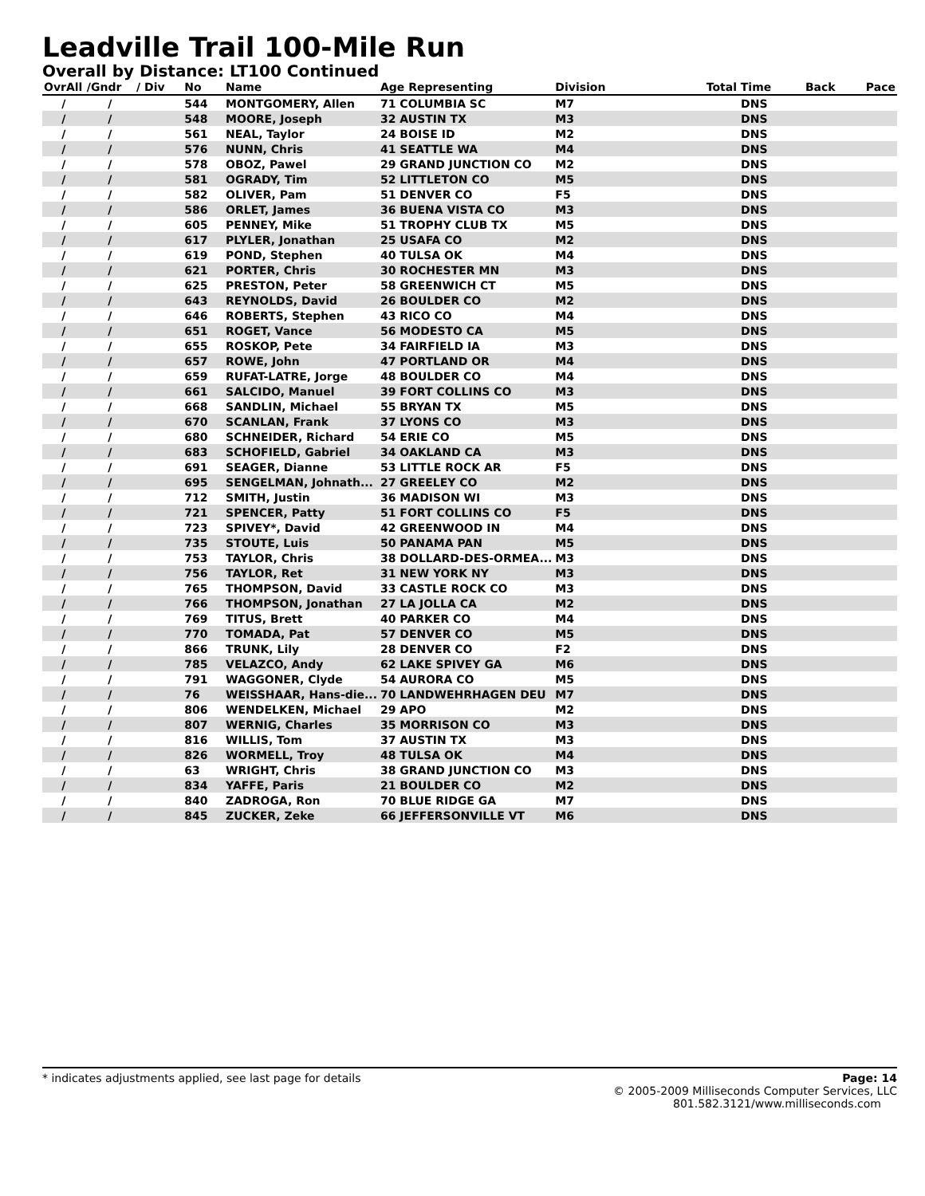Leadville Trail 100-Mile Run
Overall by Distance: LT100 Continued
| OvrAll | /Gndr | / Div | No | Name | Age Representing | Division | Total Time | Back | Pace |
| --- | --- | --- | --- | --- | --- | --- | --- | --- | --- |
| / | / | | 544 | MONTGOMERY, Allen | 71 COLUMBIA SC | M7 | DNS | | |
| / | / | | 548 | MOORE, Joseph | 32 AUSTIN TX | M3 | DNS | | |
| / | / | | 561 | NEAL, Taylor | 24 BOISE ID | M2 | DNS | | |
| / | / | | 576 | NUNN, Chris | 41 SEATTLE WA | M4 | DNS | | |
| / | / | | 578 | OBOZ, Pawel | 29 GRAND JUNCTION CO | M2 | DNS | | |
| / | / | | 581 | OGRADY, Tim | 52 LITTLETON CO | M5 | DNS | | |
| / | / | | 582 | OLIVER, Pam | 51 DENVER CO | F5 | DNS | | |
| / | / | | 586 | ORLET, James | 36 BUENA VISTA CO | M3 | DNS | | |
| / | / | | 605 | PENNEY, Mike | 51 TROPHY CLUB TX | M5 | DNS | | |
| / | / | | 617 | PLYLER, Jonathan | 25 USAFA CO | M2 | DNS | | |
| / | / | | 619 | POND, Stephen | 40 TULSA OK | M4 | DNS | | |
| / | / | | 621 | PORTER, Chris | 30 ROCHESTER MN | M3 | DNS | | |
| / | / | | 625 | PRESTON, Peter | 58 GREENWICH CT | M5 | DNS | | |
| / | / | | 643 | REYNOLDS, David | 26 BOULDER CO | M2 | DNS | | |
| / | / | | 646 | ROBERTS, Stephen | 43 RICO CO | M4 | DNS | | |
| / | / | | 651 | ROGET, Vance | 56 MODESTO CA | M5 | DNS | | |
| / | / | | 655 | ROSKOP, Pete | 34 FAIRFIELD IA | M3 | DNS | | |
| / | / | | 657 | ROWE, John | 47 PORTLAND OR | M4 | DNS | | |
| / | / | | 659 | RUFAT-LATRE, Jorge | 48 BOULDER CO | M4 | DNS | | |
| / | / | | 661 | SALCIDO, Manuel | 39 FORT COLLINS CO | M3 | DNS | | |
| / | / | | 668 | SANDLIN, Michael | 55 BRYAN TX | M5 | DNS | | |
| / | / | | 670 | SCANLAN, Frank | 37 LYONS CO | M3 | DNS | | |
| / | / | | 680 | SCHNEIDER, Richard | 54 ERIE CO | M5 | DNS | | |
| / | / | | 683 | SCHOFIELD, Gabriel | 34 OAKLAND CA | M3 | DNS | | |
| / | / | | 691 | SEAGER, Dianne | 53 LITTLE ROCK AR | F5 | DNS | | |
| / | / | | 695 | SENGELMAN, Johnath... | 27 GREELEY CO | M2 | DNS | | |
| / | / | | 712 | SMITH, Justin | 36 MADISON WI | M3 | DNS | | |
| / | / | | 721 | SPENCER, Patty | 51 FORT COLLINS CO | F5 | DNS | | |
| / | / | | 723 | SPIVEY*, David | 42 GREENWOOD IN | M4 | DNS | | |
| / | / | | 735 | STOUTE, Luis | 50 PANAMA PAN | M5 | DNS | | |
| / | / | | 753 | TAYLOR, Chris | 38 DOLLARD-DES-ORMEA... | M3 | DNS | | |
| / | / | | 756 | TAYLOR, Ret | 31 NEW YORK NY | M3 | DNS | | |
| / | / | | 765 | THOMPSON, David | 33 CASTLE ROCK CO | M3 | DNS | | |
| / | / | | 766 | THOMPSON, Jonathan | 27 LA JOLLA CA | M2 | DNS | | |
| / | / | | 769 | TITUS, Brett | 40 PARKER CO | M4 | DNS | | |
| / | / | | 770 | TOMADA, Pat | 57 DENVER CO | M5 | DNS | | |
| / | / | | 866 | TRUNK, Lily | 28 DENVER CO | F2 | DNS | | |
| / | / | | 785 | VELAZCO, Andy | 62 LAKE SPIVEY GA | M6 | DNS | | |
| / | / | | 791 | WAGGONER, Clyde | 54 AURORA CO | M5 | DNS | | |
| / | / | | 76 | WEISSHAAR, Hans-die... | 70 LANDWEHRHAGEN DEU | M7 | DNS | | |
| / | / | | 806 | WENDELKEN, Michael | 29 APO | M2 | DNS | | |
| / | / | | 807 | WERNIG, Charles | 35 MORRISON CO | M3 | DNS | | |
| / | / | | 816 | WILLIS, Tom | 37 AUSTIN TX | M3 | DNS | | |
| / | / | | 826 | WORMELL, Troy | 48 TULSA OK | M4 | DNS | | |
| / | / | | 63 | WRIGHT, Chris | 38 GRAND JUNCTION CO | M3 | DNS | | |
| / | / | | 834 | YAFFE, Paris | 21 BOULDER CO | M2 | DNS | | |
| / | / | | 840 | ZADROGA, Ron | 70 BLUE RIDGE GA | M7 | DNS | | |
| / | / | | 845 | ZUCKER, Zeke | 66 JEFFERSONVILLE VT | M6 | DNS | | |
* indicates adjustments applied, see last page for details Page: 14
© 2005-2009 Milliseconds Computer Services, LLC
801.582.3121/www.milliseconds.com